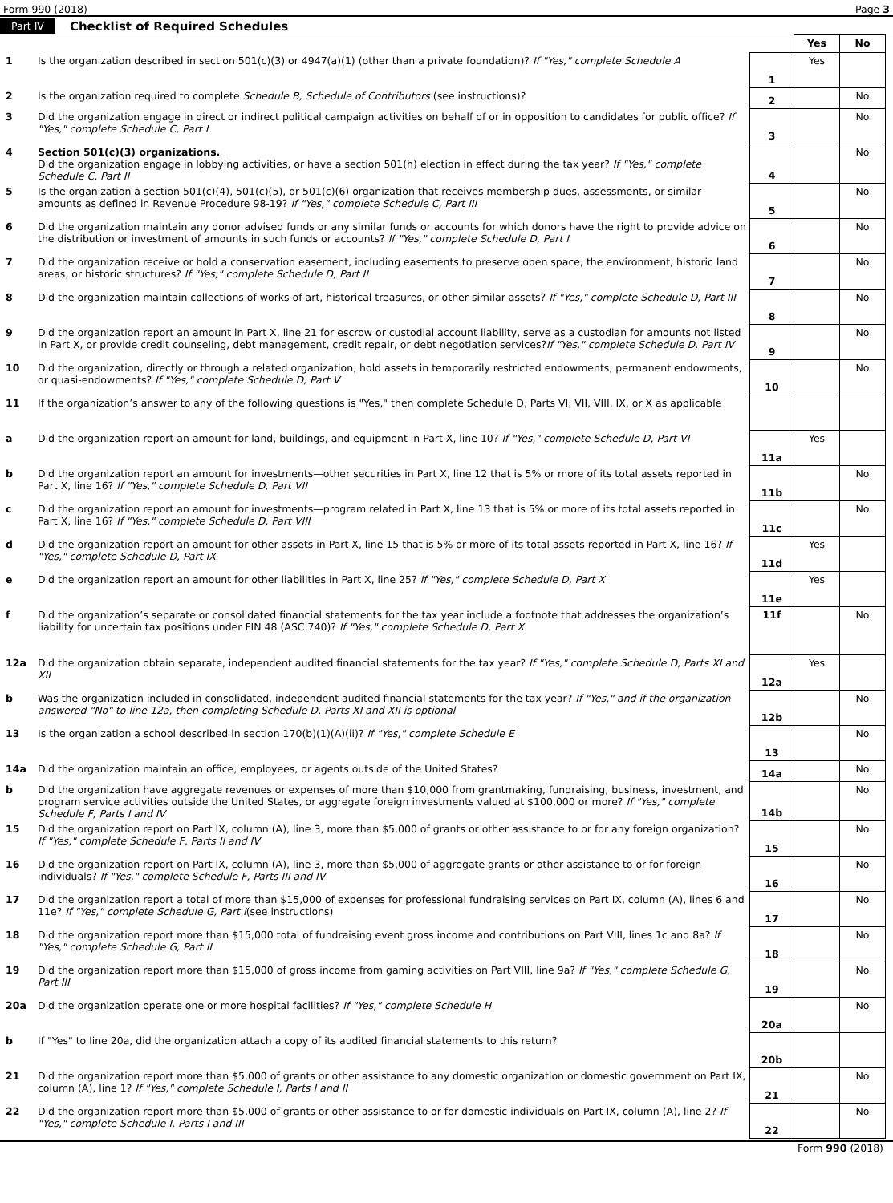Form 990 (2018) Page 3
Part IV Checklist of Required Schedules
| | | | Yes | No |
| 1 | Is the organization described in section 501(c)(3) or 4947(a)(1) (other than a private foundation)? If "Yes," complete Schedule A | 1 | Yes | |
| 2 | Is the organization required to complete Schedule B, Schedule of Contributors (see instructions)? | 2 | | No |
| 3 | Did the organization engage in direct or indirect political campaign activities on behalf of or in opposition to candidates for public office? If "Yes," complete Schedule C, Part I | 3 | | No |
| 4 | Section 501(c)(3) organizations. Did the organization engage in lobbying activities, or have a section 501(h) election in effect during the tax year? If "Yes," complete Schedule C, Part II | 4 | | No |
| 5 | Is the organization a section 501(c)(4), 501(c)(5), or 501(c)(6) organization that receives membership dues, assessments, or similar amounts as defined in Revenue Procedure 98-19? If "Yes," complete Schedule C, Part III | 5 | | No |
| 6 | Did the organization maintain any donor advised funds or any similar funds or accounts for which donors have the right to provide advice on the distribution or investment of amounts in such funds or accounts? If "Yes," complete Schedule D, Part I | 6 | | No |
| 7 | Did the organization receive or hold a conservation easement, including easements to preserve open space, the environment, historic land areas, or historic structures? If "Yes," complete Schedule D, Part II | 7 | | No |
| 8 | Did the organization maintain collections of works of art, historical treasures, or other similar assets? If "Yes," complete Schedule D, Part III | 8 | | No |
| 9 | Did the organization report an amount in Part X, line 21 for escrow or custodial account liability, serve as a custodian for amounts not listed in Part X, or provide credit counseling, debt management, credit repair, or debt negotiation services? If "Yes," complete Schedule D, Part IV | 9 | | No |
| 10 | Did the organization, directly or through a related organization, hold assets in temporarily restricted endowments, permanent endowments, or quasi-endowments? If "Yes," complete Schedule D, Part V | 10 | | No |
| 11 | If the organization’s answer to any of the following questions is "Yes," then complete Schedule D, Parts VI, VII, VIII, IX, or X as applicable | | | |
| a | Did the organization report an amount for land, buildings, and equipment in Part X, line 10? If "Yes," complete Schedule D, Part VI | 11a | Yes | |
| b | Did the organization report an amount for investments—other securities in Part X, line 12 that is 5% or more of its total assets reported in Part X, line 16? If "Yes," complete Schedule D, Part VII | 11b | | No |
| c | Did the organization report an amount for investments—program related in Part X, line 13 that is 5% or more of its total assets reported in Part X, line 16? If "Yes," complete Schedule D, Part VIII | 11c | | No |
| d | Did the organization report an amount for other assets in Part X, line 15 that is 5% or more of its total assets reported in Part X, line 16? If "Yes," complete Schedule D, Part IX | 11d | Yes | |
| e | Did the organization report an amount for other liabilities in Part X, line 25? If "Yes," complete Schedule D, Part X | 11e | Yes | |
| f | Did the organization’s separate or consolidated financial statements for the tax year include a footnote that addresses the organization’s liability for uncertain tax positions under FIN 48 (ASC 740)? If "Yes," complete Schedule D, Part X | 11f | | No |
| 12a | Did the organization obtain separate, independent audited financial statements for the tax year? If "Yes," complete Schedule D, Parts XI and XII | 12a | Yes | |
| b | Was the organization included in consolidated, independent audited financial statements for the tax year? If "Yes," and if the organization answered "No" to line 12a, then completing Schedule D, Parts XI and XII is optional | 12b | | No |
| 13 | Is the organization a school described in section 170(b)(1)(A)(ii)? If "Yes," complete Schedule E | 13 | | No |
| 14a | Did the organization maintain an office, employees, or agents outside of the United States? | 14a | | No |
| b | Did the organization have aggregate revenues or expenses of more than $10,000 from grantmaking, fundraising, business, investment, and program service activities outside the United States, or aggregate foreign investments valued at $100,000 or more? If "Yes," complete Schedule F, Parts I and IV | 14b | | No |
| 15 | Did the organization report on Part IX, column (A), line 3, more than $5,000 of grants or other assistance to or for any foreign organization? If "Yes," complete Schedule F, Parts II and IV | 15 | | No |
| 16 | Did the organization report on Part IX, column (A), line 3, more than $5,000 of aggregate grants or other assistance to or for foreign individuals? If "Yes," complete Schedule F, Parts III and IV | 16 | | No |
| 17 | Did the organization report a total of more than $15,000 of expenses for professional fundraising services on Part IX, column (A), lines 6 and 11e? If "Yes," complete Schedule G, Part I (see instructions) | 17 | | No |
| 18 | Did the organization report more than $15,000 total of fundraising event gross income and contributions on Part VIII, lines 1c and 8a? If "Yes," complete Schedule G, Part II | 18 | | No |
| 19 | Did the organization report more than $15,000 of gross income from gaming activities on Part VIII, line 9a? If "Yes," complete Schedule G, Part III | 19 | | No |
| 20a | Did the organization operate one or more hospital facilities? If "Yes," complete Schedule H | 20a | | No |
| b | If "Yes" to line 20a, did the organization attach a copy of its audited financial statements to this return? | 20b | | |
| 21 | Did the organization report more than $5,000 of grants or other assistance to any domestic organization or domestic government on Part IX, column (A), line 1? If "Yes," complete Schedule I, Parts I and II | 21 | | No |
| 22 | Did the organization report more than $5,000 of grants or other assistance to or for domestic individuals on Part IX, column (A), line 2? If "Yes," complete Schedule I, Parts I and III | 22 | | No |
Form 990 (2018)